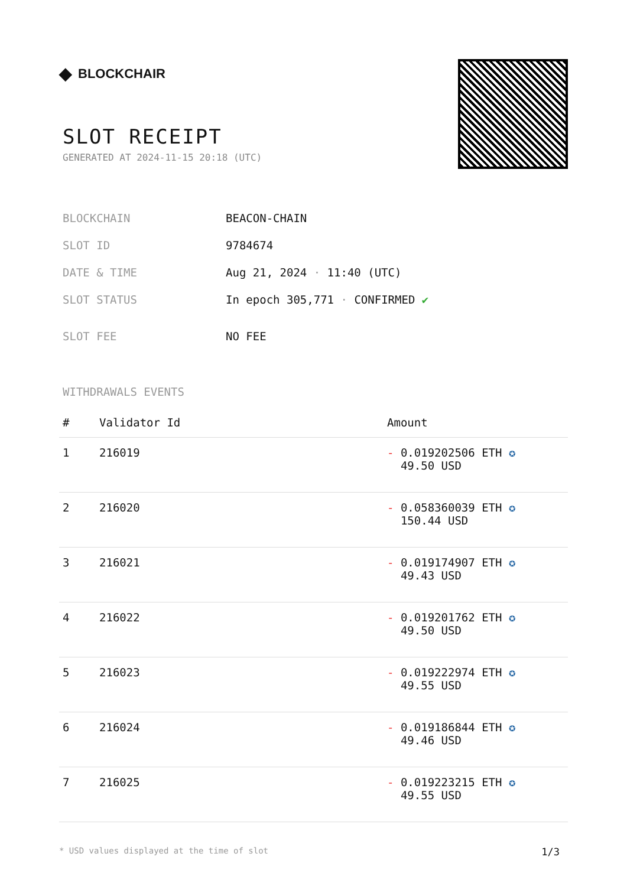◆ BLOCKCHAIR
SLOT RECEIPT
GENERATED AT 2024-11-15 20:18 (UTC)
| BLOCKCHAIN | BEACON-CHAIN |
| SLOT ID | 9784674 |
| DATE & TIME | Aug 21, 2024 · 11:40 (UTC) |
| SLOT STATUS | In epoch 305,771 · CONFIRMED ✔ |
| SLOT FEE | NO FEE |
WITHDRAWALS EVENTS
| # | Validator Id | Amount |
| --- | --- | --- |
| 1 | 216019 | - 0.019202506 ETH ✪ 49.50 USD |
| 2 | 216020 | - 0.058360039 ETH ✪ 150.44 USD |
| 3 | 216021 | - 0.019174907 ETH ✪ 49.43 USD |
| 4 | 216022 | - 0.019201762 ETH ✪ 49.50 USD |
| 5 | 216023 | - 0.019222974 ETH ✪ 49.55 USD |
| 6 | 216024 | - 0.019186844 ETH ✪ 49.46 USD |
| 7 | 216025 | - 0.019223215 ETH ✪ 49.55 USD |
* USD values displayed at the time of slot 1/3